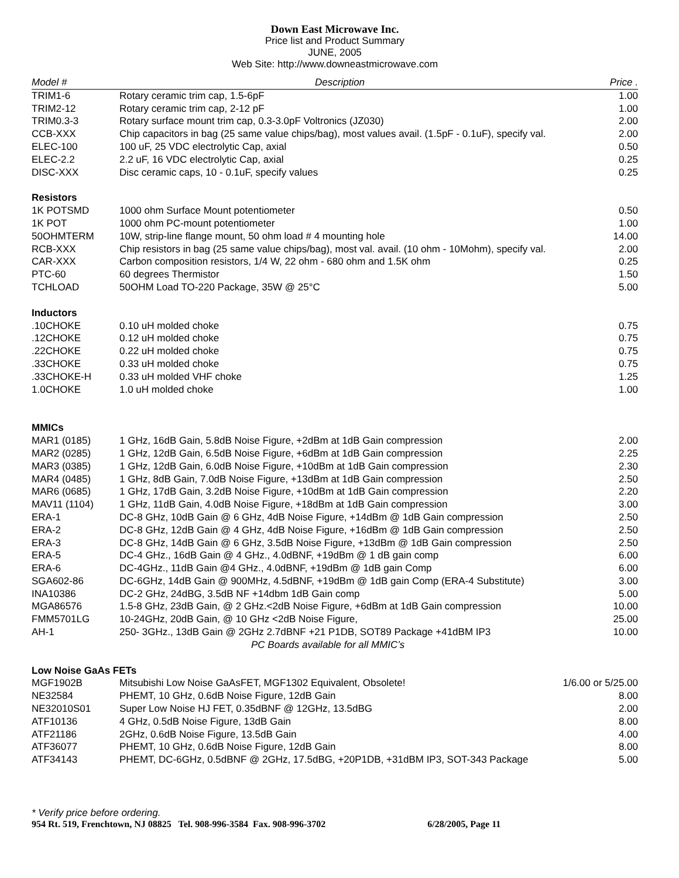Down East Microwave Inc.
Price list and Product Summary
JUNE, 2005
Web Site: http://www.downeastmicrowave.com
| Model # | Description | Price . |
| --- | --- | --- |
| TRIM1-6 | Rotary ceramic trim cap, 1.5-6pF | 1.00 |
| TRIM2-12 | Rotary ceramic trim cap, 2-12 pF | 1.00 |
| TRIM0.3-3 | Rotary surface mount trim cap, 0.3-3.0pF Voltronics (JZ030) | 2.00 |
| CCB-XXX | Chip capacitors in bag (25 same value chips/bag), most values avail. (1.5pF - 0.1uF), specify val. | 2.00 |
| ELEC-100 | 100 uF, 25 VDC electrolytic Cap, axial | 0.50 |
| ELEC-2.2 | 2.2 uF, 16 VDC electrolytic Cap, axial | 0.25 |
| DISC-XXX | Disc ceramic caps, 10 - 0.1uF, specify values | 0.25 |
| Resistors | | |
| 1K POTSMD | 1000 ohm Surface Mount potentiometer | 0.50 |
| 1K POT | 1000 ohm PC-mount potentiometer | 1.00 |
| 50OHMTERM | 10W, strip-line flange mount, 50 ohm load # 4 mounting hole | 14.00 |
| RCB-XXX | Chip resistors in bag (25 same value chips/bag), most val. avail. (10 ohm - 10Mohm), specify val. | 2.00 |
| CAR-XXX | Carbon composition resistors, 1/4 W, 22 ohm - 680 ohm and 1.5K ohm | 0.25 |
| PTC-60 | 60 degrees Thermistor | 1.50 |
| TCHLOAD | 50OHM Load TO-220 Package, 35W @ 25°C | 5.00 |
| Inductors | | |
| .10CHOKE | 0.10 uH molded choke | 0.75 |
| .12CHOKE | 0.12 uH molded choke | 0.75 |
| .22CHOKE | 0.22 uH molded choke | 0.75 |
| .33CHOKE | 0.33 uH molded choke | 0.75 |
| .33CHOKE-H | 0.33 uH molded VHF choke | 1.25 |
| 1.0CHOKE | 1.0 uH molded choke | 1.00 |
| MMICs | | |
| MAR1 (0185) | 1 GHz, 16dB Gain, 5.8dB Noise Figure, +2dBm at 1dB Gain compression | 2.00 |
| MAR2 (0285) | 1 GHz, 12dB Gain, 6.5dB Noise Figure, +6dBm at 1dB Gain compression | 2.25 |
| MAR3 (0385) | 1 GHz, 12dB Gain, 6.0dB Noise Figure, +10dBm at 1dB Gain compression | 2.30 |
| MAR4 (0485) | 1 GHz, 8dB Gain, 7.0dB Noise Figure, +13dBm at 1dB Gain compression | 2.50 |
| MAR6 (0685) | 1 GHz, 17dB Gain, 3.2dB Noise Figure, +10dBm at 1dB Gain compression | 2.20 |
| MAV11 (1104) | 1 GHz, 11dB Gain, 4.0dB Noise Figure, +18dBm at 1dB Gain compression | 3.00 |
| ERA-1 | DC-8 GHz, 10dB Gain @ 6 GHz, 4dB Noise Figure, +14dBm @ 1dB Gain compression | 2.50 |
| ERA-2 | DC-8 GHz, 12dB Gain @ 4 GHz, 4dB Noise Figure, +16dBm @ 1dB Gain compression | 2.50 |
| ERA-3 | DC-8 GHz, 14dB Gain @ 6 GHz, 3.5dB Noise Figure, +13dBm @ 1dB Gain compression | 2.50 |
| ERA-5 | DC-4 GHz., 16dB Gain @ 4 GHz., 4.0dBNF, +19dBm @ 1 dB gain comp | 6.00 |
| ERA-6 | DC-4GHz., 11dB Gain @4 GHz., 4.0dBNF, +19dBm @ 1dB gain Comp | 6.00 |
| SGA602-86 | DC-6GHz, 14dB Gain @ 900MHz, 4.5dBNF, +19dBm @ 1dB gain Comp (ERA-4 Substitute) | 3.00 |
| INA10386 | DC-2 GHz, 24dBG, 3.5dB NF +14dbm 1dB Gain comp | 5.00 |
| MGA86576 | 1.5-8 GHz, 23dB Gain, @ 2 GHz.<2dB Noise Figure, +6dBm at 1dB Gain compression | 10.00 |
| FMM5701LG | 10-24GHz, 20dB Gain, @ 10 GHz <2dB Noise Figure, | 25.00 |
| AH-1 | 250- 3GHz., 13dB Gain @ 2GHz 2.7dBNF +21 P1DB, SOT89 Package +41dBM IP3 | 10.00 |
| | PC Boards available for all MMIC’s | |
| Low Noise GaAs FETs | | |
| MGF1902B | Mitsubishi Low Noise GaAsFET, MGF1302 Equivalent, Obsolete! | 1/6.00 or 5/25.00 |
| NE32584 | PHEMT, 10 GHz, 0.6dB Noise Figure, 12dB Gain | 8.00 |
| NE32010S01 | Super Low Noise HJ FET, 0.35dBNF @ 12GHz, 13.5dBG | 2.00 |
| ATF10136 | 4 GHz, 0.5dB Noise Figure, 13dB Gain | 8.00 |
| ATF21186 | 2GHz, 0.6dB Noise Figure, 13.5dB Gain | 4.00 |
| ATF36077 | PHEMT, 10 GHz, 0.6dB Noise Figure, 12dB Gain | 8.00 |
| ATF34143 | PHEMT, DC-6GHz, 0.5dBNF @ 2GHz, 17.5dBG, +20P1DB, +31dBM IP3, SOT-343 Package | 5.00 |
* Verify price before ordering.
954 Rt. 519, Frenchtown, NJ 08825 Tel. 908-996-3584 Fax. 908-996-3702 6/28/2005, Page 11